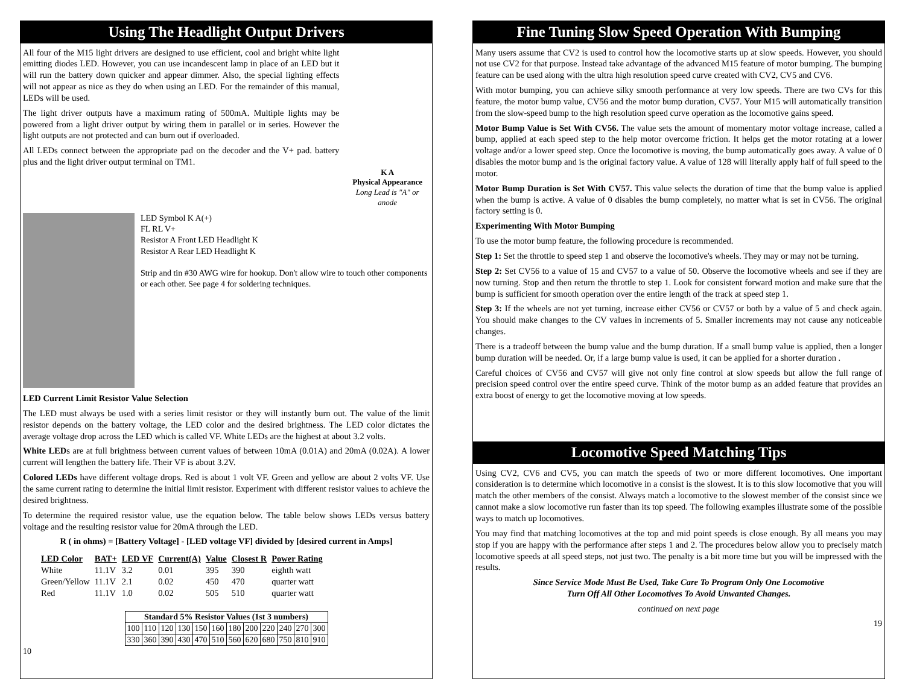Using The Headlight Output Drivers
All four of the M15 light drivers are designed to use efficient, cool and bright white light emitting diodes LED. However, you can use incandescent lamp in place of an LED but it will run the battery down quicker and appear dimmer. Also, the special lighting effects will not appear as nice as they do when using an LED. For the remainder of this manual, LEDs will be used.
The light driver outputs have a maximum rating of 500mA. Multiple lights may be powered from a light driver output by wiring them in parallel or in series. However the light outputs are not protected and can burn out if overloaded.
All LEDs connect between the appropriate pad on the decoder and the V+ pad. battery plus and the light driver output terminal on TM1.
K A
Physical Appearance
Long Lead is "A" or anode
LED Symbol K A(+)
FL RL V+
Resistor A Front LED Headlight K
Resistor A Rear LED Headlight K
Strip and tin #30 AWG wire for hookup. Don't allow wire to touch other components or each other. See page 4 for soldering techniques.
LED Current Limit Resistor Value Selection
The LED must always be used with a series limit resistor or they will instantly burn out. The value of the limit resistor depends on the battery voltage, the LED color and the desired brightness. The LED color dictates the average voltage drop across the LED which is called VF. White LEDs are the highest at about 3.2 volts.
White LEDs are at full brightness between current values of between 10mA (0.01A) and 20mA (0.02A). A lower current will lengthen the battery life. Their VF is about 3.2V.
Colored LEDs have different voltage drops. Red is about 1 volt VF. Green and yellow are about 2 volts VF. Use the same current rating to determine the initial limit resistor. Experiment with different resistor values to achieve the desired brightness.
To determine the required resistor value, use the equation below. The table below shows LEDs versus battery voltage and the resulting resistor value for 20mA through the LED.
R ( in ohms) = [Battery Voltage] - [LED voltage VF] divided by [desired current in Amps]
| LED Color | BAT+ | LED VF | Current(A) | Value | Closest R | Power Rating |
| --- | --- | --- | --- | --- | --- | --- |
| White | 11.1V | 3.2 | 0.01 | 395 | 390 | eighth watt |
| Green/Yellow | 11.1V | 2.1 | 0.02 | 450 | 470 | quarter watt |
| Red | 11.1V | 1.0 | 0.02 | 505 | 510 | quarter watt |
| Standard 5% Resistor Values (1st 3 numbers) | | | | | | | | | | | |
| --- | --- | --- | --- | --- | --- | --- | --- | --- | --- | --- | --- |
| 100 | 110 | 120 | 130 | 150 | 160 | 180 | 200 | 220 | 240 | 270 | 300 |
| 330 | 360 | 390 | 430 | 470 | 510 | 560 | 620 | 680 | 750 | 810 | 910 |
10
Fine Tuning Slow Speed Operation With Bumping
Many users assume that CV2 is used to control how the locomotive starts up at slow speeds. However, you should not use CV2 for that purpose. Instead take advantage of the advanced M15 feature of motor bumping. The bumping feature can be used along with the ultra high resolution speed curve created with CV2, CV5 and CV6.
With motor bumping, you can achieve silky smooth performance at very low speeds. There are two CVs for this feature, the motor bump value, CV56 and the motor bump duration, CV57. Your M15 will automatically transition from the slow-speed bump to the high resolution speed curve operation as the locomotive gains speed.
Motor Bump Value is Set With CV56. The value sets the amount of momentary motor voltage increase, called a bump, applied at each speed step to the help motor overcome friction. It helps get the motor rotating at a lower voltage and/or a lower speed step. Once the locomotive is moving, the bump automatically goes away. A value of 0 disables the motor bump and is the original factory value. A value of 128 will literally apply half of full speed to the motor.
Motor Bump Duration is Set With CV57. This value selects the duration of time that the bump value is applied when the bump is active. A value of 0 disables the bump completely, no matter what is set in CV56. The original factory setting is 0.
Experimenting With Motor Bumping
To use the motor bump feature, the following procedure is recommended.
Step 1: Set the throttle to speed step 1 and observe the locomotive's wheels. They may or may not be turning.
Step 2: Set CV56 to a value of 15 and CV57 to a value of 50. Observe the locomotive wheels and see if they are now turning. Stop and then return the throttle to step 1. Look for consistent forward motion and make sure that the bump is sufficient for smooth operation over the entire length of the track at speed step 1.
Step 3: If the wheels are not yet turning, increase either CV56 or CV57 or both by a value of 5 and check again. You should make changes to the CV values in increments of 5. Smaller increments may not cause any noticeable changes.
There is a tradeoff between the bump value and the bump duration. If a small bump value is applied, then a longer bump duration will be needed. Or, if a large bump value is used, it can be applied for a shorter duration .
Careful choices of CV56 and CV57 will give not only fine control at slow speeds but allow the full range of precision speed control over the entire speed curve. Think of the motor bump as an added feature that provides an extra boost of energy to get the locomotive moving at low speeds.
Locomotive Speed Matching Tips
Using CV2, CV6 and CV5, you can match the speeds of two or more different locomotives. One important consideration is to determine which locomotive in a consist is the slowest. It is to this slow locomotive that you will match the other members of the consist. Always match a locomotive to the slowest member of the consist since we cannot make a slow locomotive run faster than its top speed. The following examples illustrate some of the possible ways to match up locomotives.
You may find that matching locomotives at the top and mid point speeds is close enough. By all means you may stop if you are happy with the performance after steps 1 and 2. The procedures below allow you to precisely match locomotive speeds at all speed steps, not just two. The penalty is a bit more time but you will be impressed with the results.
Since Service Mode Must Be Used, Take Care To Program Only One Locomotive
Turn Off All Other Locomotives To Avoid Unwanted Changes.
continued on next page
19